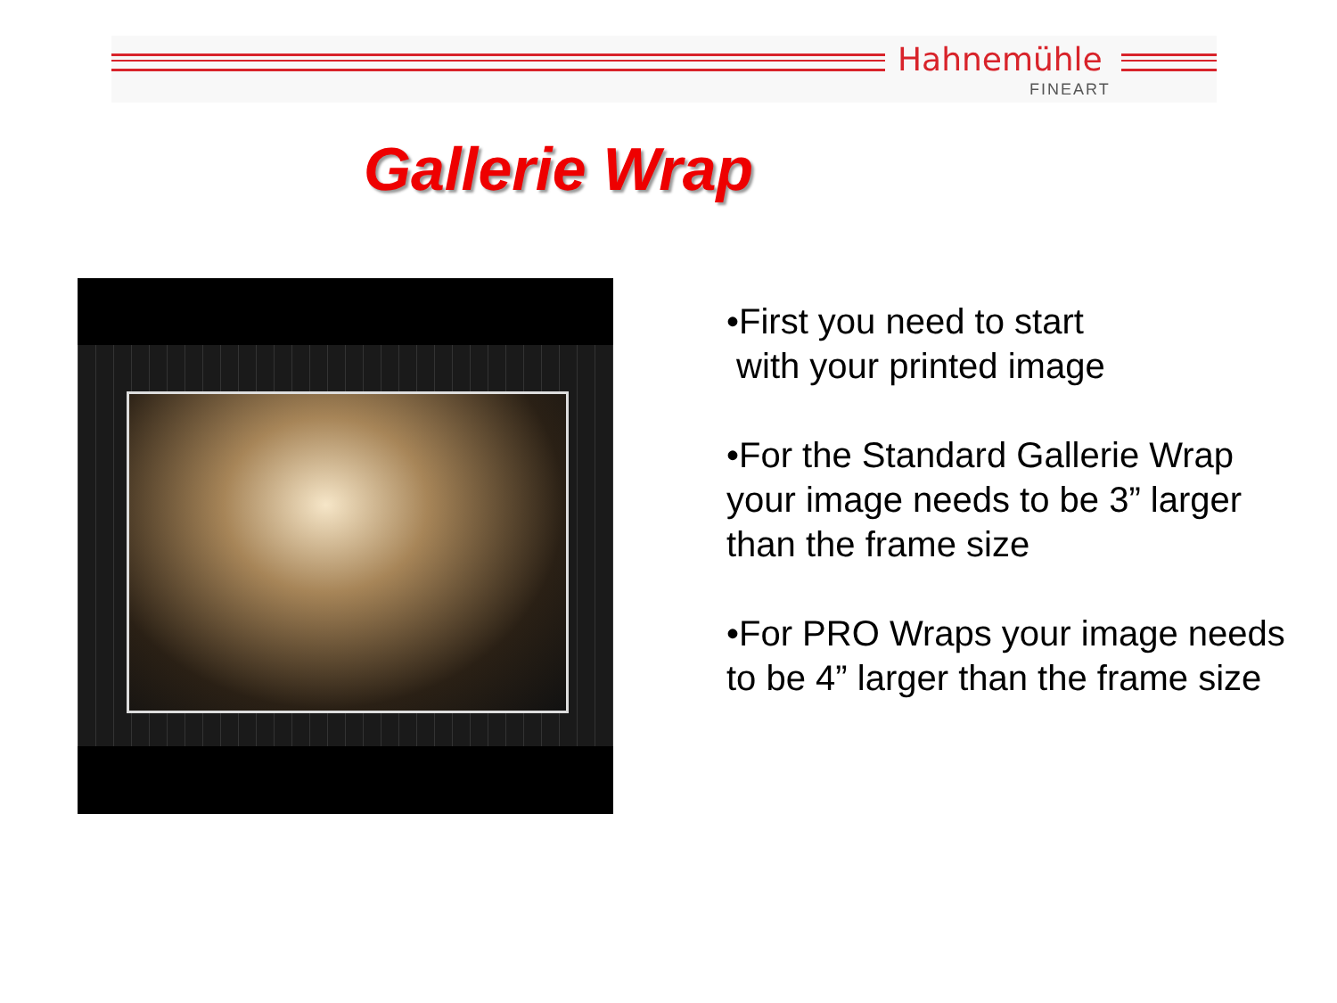Hahnemühle
FINEART
Gallerie Wrap
•First you need to start
with your printed image
•For the Standard Gallerie Wrap your image needs to be 3” larger than the frame size
•For PRO Wraps your image needs to be 4” larger than the frame size